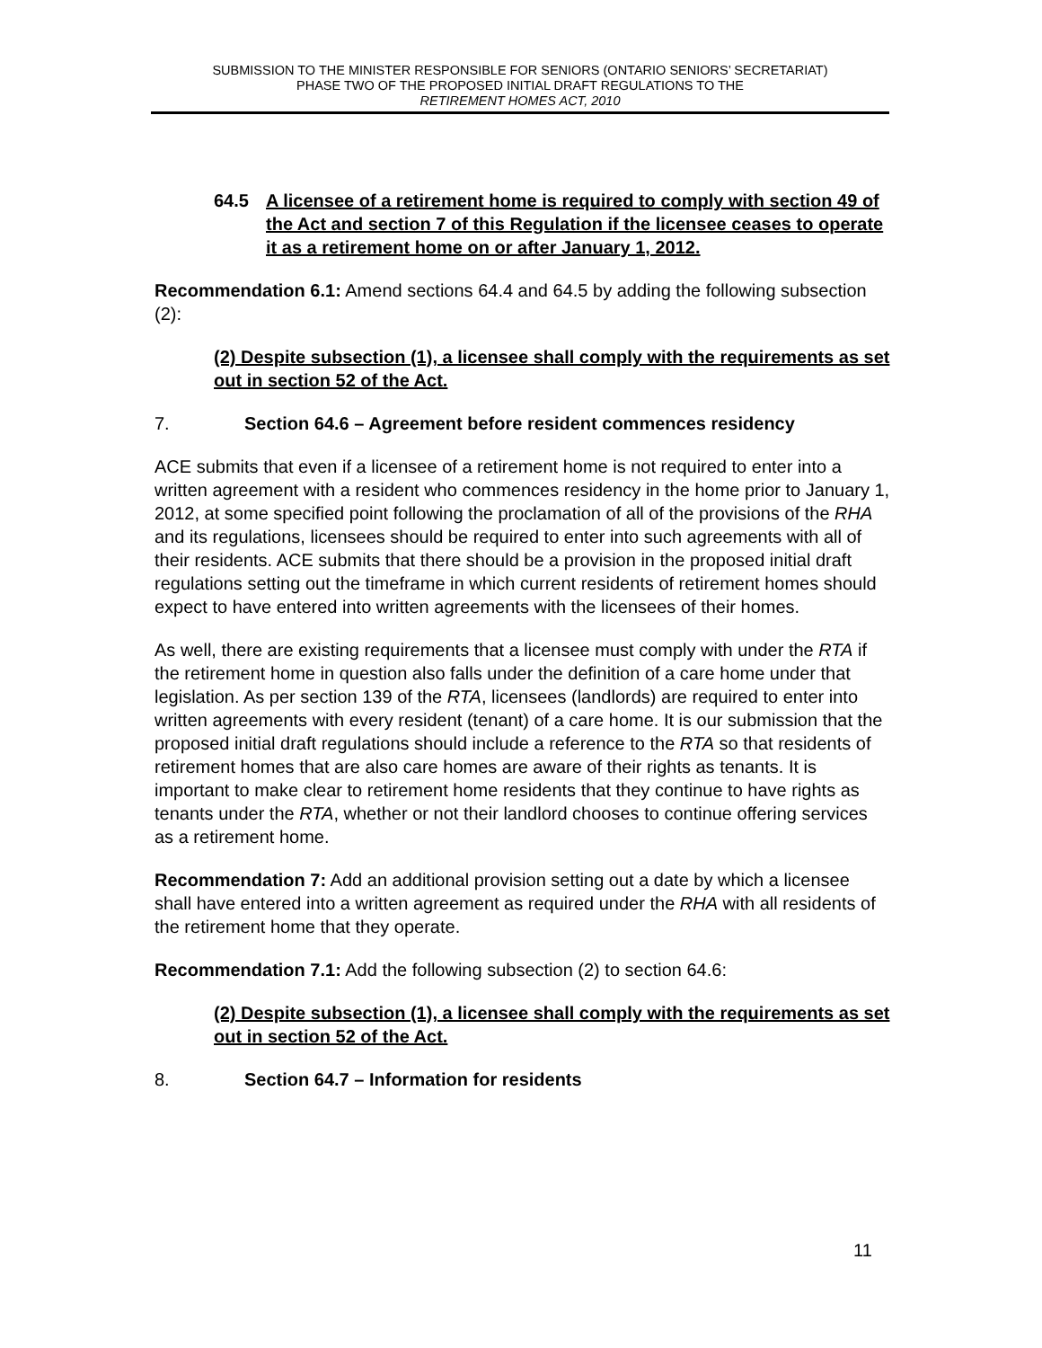SUBMISSION TO THE MINISTER RESPONSIBLE FOR SENIORS (ONTARIO SENIORS’ SECRETARIAT)
PHASE TWO OF THE PROPOSED INITIAL DRAFT REGULATIONS TO THE
RETIREMENT HOMES ACT, 2010
64.5 A licensee of a retirement home is required to comply with section 49 of the Act and section 7 of this Regulation if the licensee ceases to operate it as a retirement home on or after January 1, 2012.
Recommendation 6.1: Amend sections 64.4 and 64.5 by adding the following subsection (2):
(2) Despite subsection (1), a licensee shall comply with the requirements as set out in section 52 of the Act.
7. Section 64.6 – Agreement before resident commences residency
ACE submits that even if a licensee of a retirement home is not required to enter into a written agreement with a resident who commences residency in the home prior to January 1, 2012, at some specified point following the proclamation of all of the provisions of the RHA and its regulations, licensees should be required to enter into such agreements with all of their residents. ACE submits that there should be a provision in the proposed initial draft regulations setting out the timeframe in which current residents of retirement homes should expect to have entered into written agreements with the licensees of their homes.
As well, there are existing requirements that a licensee must comply with under the RTA if the retirement home in question also falls under the definition of a care home under that legislation. As per section 139 of the RTA, licensees (landlords) are required to enter into written agreements with every resident (tenant) of a care home. It is our submission that the proposed initial draft regulations should include a reference to the RTA so that residents of retirement homes that are also care homes are aware of their rights as tenants. It is important to make clear to retirement home residents that they continue to have rights as tenants under the RTA, whether or not their landlord chooses to continue offering services as a retirement home.
Recommendation 7: Add an additional provision setting out a date by which a licensee shall have entered into a written agreement as required under the RHA with all residents of the retirement home that they operate.
Recommendation 7.1: Add the following subsection (2) to section 64.6:
(2) Despite subsection (1), a licensee shall comply with the requirements as set out in section 52 of the Act.
8. Section 64.7 – Information for residents
11